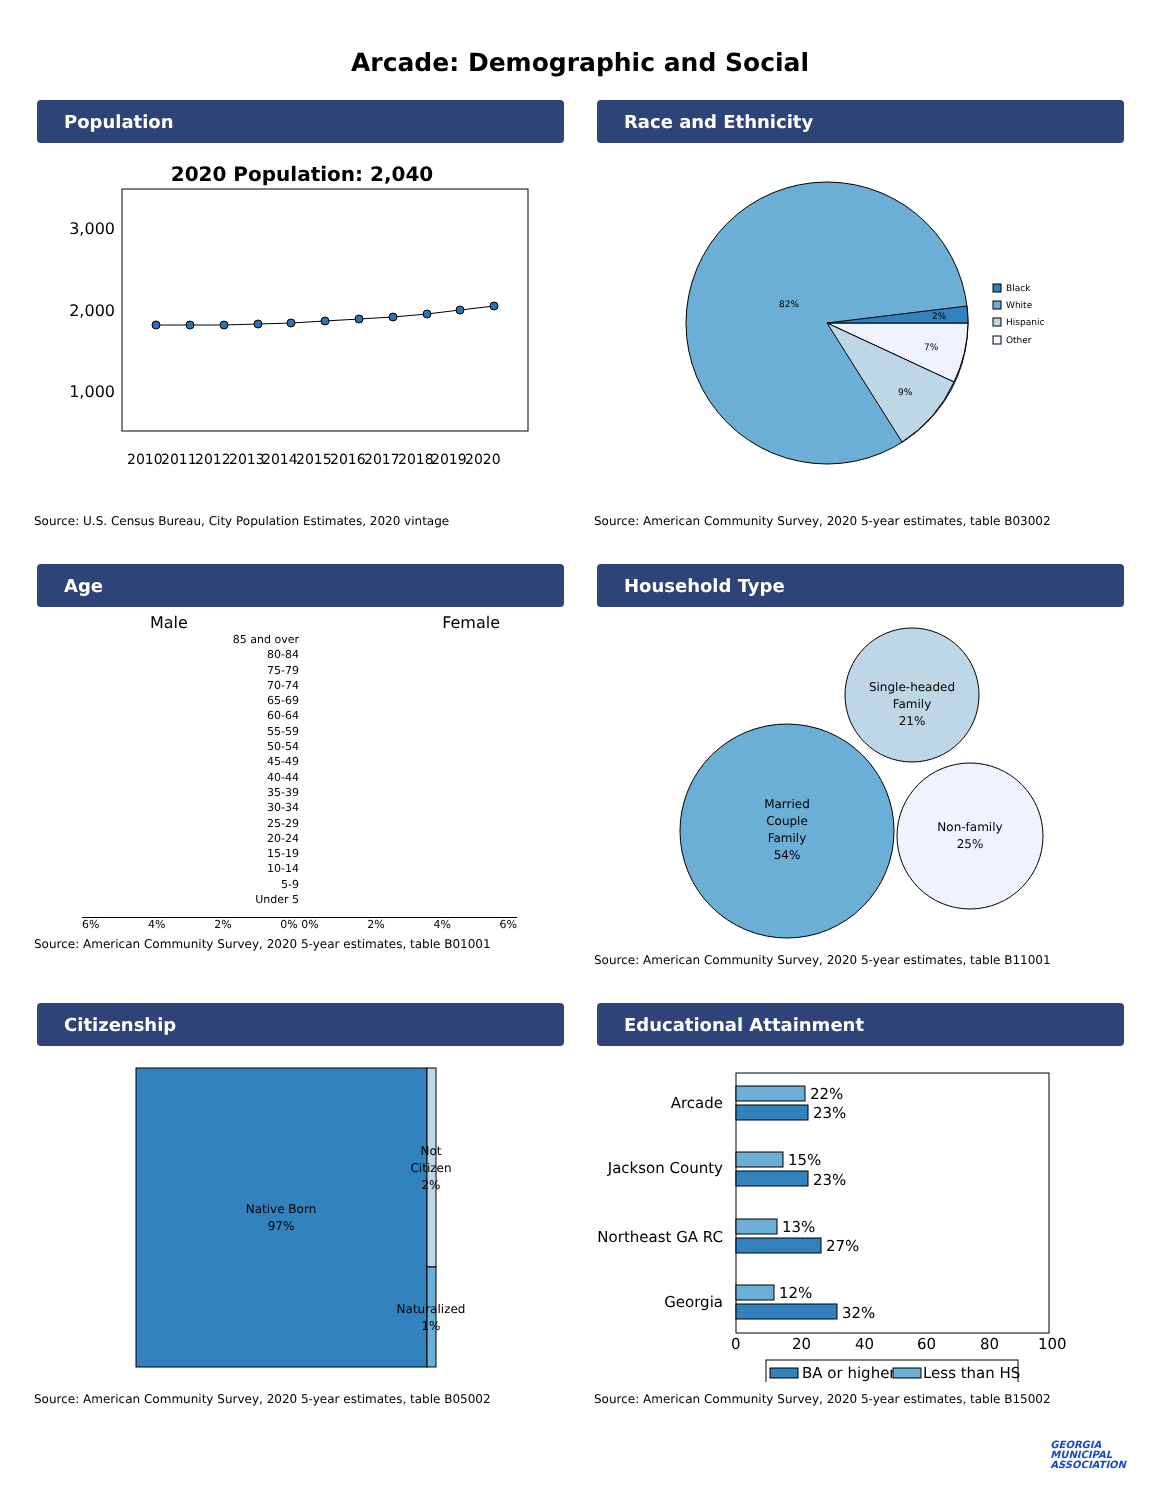Arcade: Demographic and Social
Population
2020 Population: 2,040
3,000
2,000
1,000
2010
2011
2012
2013
2014
2015
2016
2017
2018
2019
2020
Source: U.S. Census Bureau, City Population Estimates, 2020 vintage
Race and Ethnicity
82%
2%
7%
9%
Black
White
Hispanic
Other
Source: American Community Survey, 2020 5-year estimates, table B03002
Age
Male Female
85 and over
80-84
75-79
70-74
65-69
60-64
55-59
50-54
45-49
40-44
35-39
30-34
25-29
20-24
15-19
10-14
5-9
Under 5
6% 4% 2% 0% 0% 2% 4% 6%
Source: American Community Survey, 2020 5-year estimates, table B01001
Household Type
Single-headed
Family
21%
Married
Couple
Family
54%
Non-family
25%
Source: American Community Survey, 2020 5-year estimates, table B11001
Citizenship
Native Born
97%
Not
Citizen
2%
Naturalized
1%
Source: American Community Survey, 2020 5-year estimates, table B05002
Educational Attainment
Arcade
Jackson County
Northeast GA RC
Georgia
22%
23%
15%
23%
13%
27%
12%
32%
0
20
40
60
80
100
BA or higher
Less than HS
Source: American Community Survey, 2020 5-year estimates, table B15002
GEORGIA
MUNICIPAL
ASSOCIATION